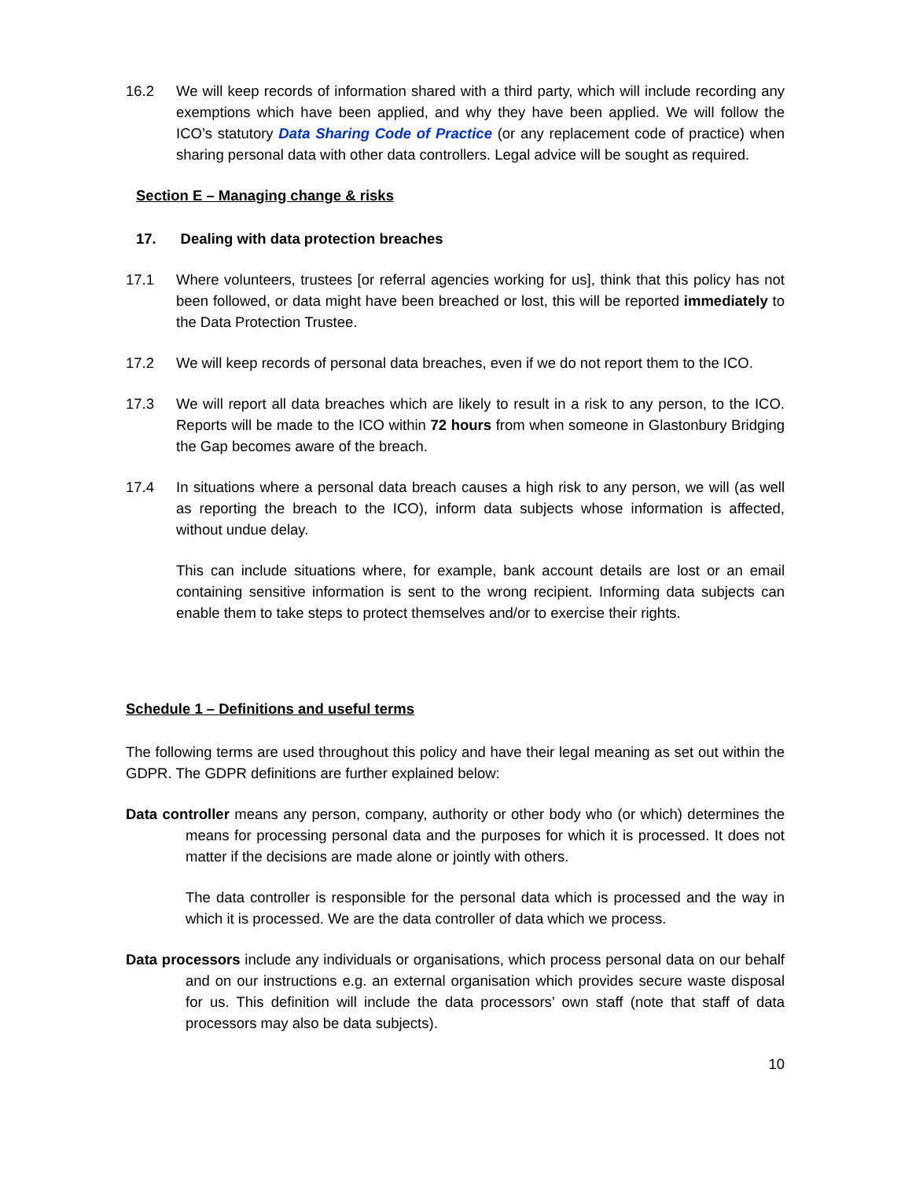16.2 We will keep records of information shared with a third party, which will include recording any exemptions which have been applied, and why they have been applied. We will follow the ICO’s statutory Data Sharing Code of Practice (or any replacement code of practice) when sharing personal data with other data controllers. Legal advice will be sought as required.
Section E – Managing change & risks
17. Dealing with data protection breaches
17.1 Where volunteers, trustees [or referral agencies working for us], think that this policy has not been followed, or data might have been breached or lost, this will be reported immediately to the Data Protection Trustee.
17.2 We will keep records of personal data breaches, even if we do not report them to the ICO.
17.3 We will report all data breaches which are likely to result in a risk to any person, to the ICO. Reports will be made to the ICO within 72 hours from when someone in Glastonbury Bridging the Gap becomes aware of the breach.
17.4 In situations where a personal data breach causes a high risk to any person, we will (as well as reporting the breach to the ICO), inform data subjects whose information is affected, without undue delay.
This can include situations where, for example, bank account details are lost or an email containing sensitive information is sent to the wrong recipient. Informing data subjects can enable them to take steps to protect themselves and/or to exercise their rights.
Schedule 1 – Definitions and useful terms
The following terms are used throughout this policy and have their legal meaning as set out within the GDPR. The GDPR definitions are further explained below:
Data controller means any person, company, authority or other body who (or which) determines the means for processing personal data and the purposes for which it is processed. It does not matter if the decisions are made alone or jointly with others.
The data controller is responsible for the personal data which is processed and the way in which it is processed. We are the data controller of data which we process.
Data processors include any individuals or organisations, which process personal data on our behalf and on our instructions e.g. an external organisation which provides secure waste disposal for us. This definition will include the data processors’ own staff (note that staff of data processors may also be data subjects).
10